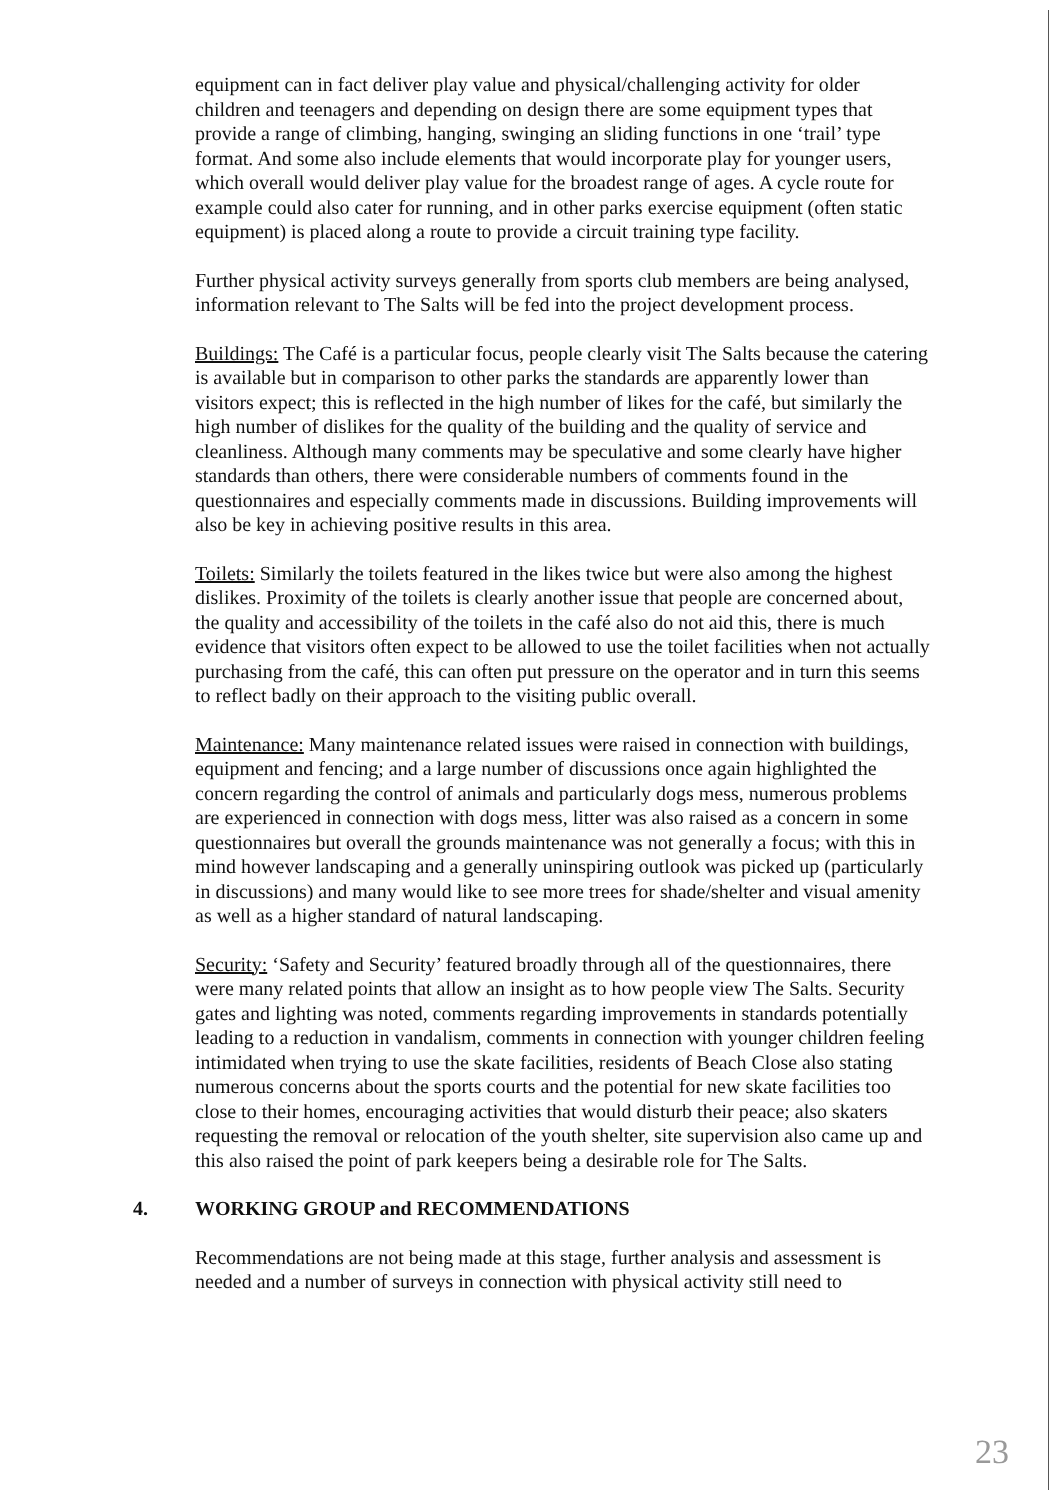equipment can in fact deliver play value and physical/challenging activity for older children and teenagers and depending on design there are some equipment types that provide a range of climbing, hanging, swinging an sliding functions in one ‘trail’ type format. And some also include elements that would incorporate play for younger users, which overall would deliver play value for the broadest range of ages. A cycle route for example could also cater for running, and in other parks exercise equipment (often static equipment) is placed along a route to provide a circuit training type facility.
Further physical activity surveys generally from sports club members are being analysed, information relevant to The Salts will be fed into the project development process.
Buildings: The Café is a particular focus, people clearly visit The Salts because the catering is available but in comparison to other parks the standards are apparently lower than visitors expect; this is reflected in the high number of likes for the café, but similarly the high number of dislikes for the quality of the building and the quality of service and cleanliness. Although many comments may be speculative and some clearly have higher standards than others, there were considerable numbers of comments found in the questionnaires and especially comments made in discussions. Building improvements will also be key in achieving positive results in this area.
Toilets: Similarly the toilets featured in the likes twice but were also among the highest dislikes. Proximity of the toilets is clearly another issue that people are concerned about, the quality and accessibility of the toilets in the café also do not aid this, there is much evidence that visitors often expect to be allowed to use the toilet facilities when not actually purchasing from the café, this can often put pressure on the operator and in turn this seems to reflect badly on their approach to the visiting public overall.
Maintenance: Many maintenance related issues were raised in connection with buildings, equipment and fencing; and a large number of discussions once again highlighted the concern regarding the control of animals and particularly dogs mess, numerous problems are experienced in connection with dogs mess, litter was also raised as a concern in some questionnaires but overall the grounds maintenance was not generally a focus; with this in mind however landscaping and a generally uninspiring outlook was picked up (particularly in discussions) and many would like to see more trees for shade/shelter and visual amenity as well as a higher standard of natural landscaping.
Security: ‘Safety and Security’ featured broadly through all of the questionnaires, there were many related points that allow an insight as to how people view The Salts. Security gates and lighting was noted, comments regarding improvements in standards potentially leading to a reduction in vandalism, comments in connection with younger children feeling intimidated when trying to use the skate facilities, residents of Beach Close also stating numerous concerns about the sports courts and the potential for new skate facilities too close to their homes, encouraging activities that would disturb their peace; also skaters requesting the removal or relocation of the youth shelter, site supervision also came up and this also raised the point of park keepers being a desirable role for The Salts.
4. WORKING GROUP and RECOMMENDATIONS
Recommendations are not being made at this stage, further analysis and assessment is needed and a number of surveys in connection with physical activity still need to
23